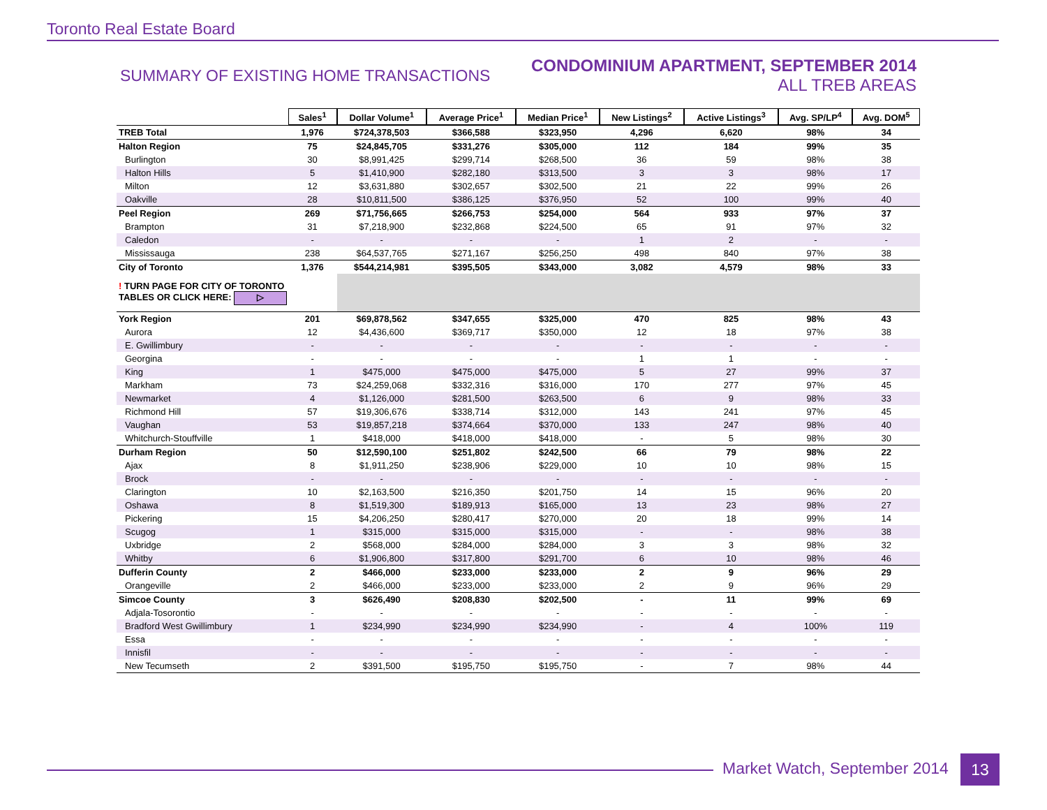Toronto Real Estate Board
SUMMARY OF EXISTING HOME TRANSACTIONS
CONDOMINIUM APARTMENT, SEPTEMBER 2014
ALL TREB AREAS
| | Sales<sup>1</sup> | Dollar Volume<sup>1</sup> | Average Price<sup>1</sup> | Median Price<sup>1</sup> | New Listings<sup>2</sup> | Active Listings<sup>3</sup> | Avg. SP/LP<sup>4</sup> | Avg. DOM<sup>5</sup> |
| TREB Total | 1,976 | $724,378,503 | $366,588 | $323,950 | 4,296 | 6,620 | 98% | 34 |
| Halton Region | 75 | $24,845,705 | $331,276 | $305,000 | 112 | 184 | 99% | 35 |
| Burlington | 30 | $8,991,425 | $299,714 | $268,500 | 36 | 59 | 98% | 38 |
| Halton Hills | 5 | $1,410,900 | $282,180 | $313,500 | 3 | 3 | 98% | 17 |
| Milton | 12 | $3,631,880 | $302,657 | $302,500 | 21 | 22 | 99% | 26 |
| Oakville | 28 | $10,811,500 | $386,125 | $376,950 | 52 | 100 | 99% | 40 |
| Peel Region | 269 | $71,756,665 | $266,753 | $254,000 | 564 | 933 | 97% | 37 |
| Brampton | 31 | $7,218,900 | $232,868 | $224,500 | 65 | 91 | 97% | 32 |
| Caledon | - | - | - | - | 1 | 2 | - | - |
| Mississauga | 238 | $64,537,765 | $271,167 | $256,250 | 498 | 840 | 97% | 38 |
| City of Toronto | 1,376 | $544,214,981 | $395,505 | $343,000 | 3,082 | 4,579 | 98% | 33 |
| ! TURN PAGE FOR CITY OF TORONTO TABLES OR CLICK HERE: ▷ | | | | | | | | |
| York Region | 201 | $69,878,562 | $347,655 | $325,000 | 470 | 825 | 98% | 43 |
| Aurora | 12 | $4,436,600 | $369,717 | $350,000 | 12 | 18 | 97% | 38 |
| E. Gwillimbury | - | - | - | - | - | - | - | - |
| Georgina | - | - | - | - | 1 | 1 | - | - |
| King | 1 | $475,000 | $475,000 | $475,000 | 5 | 27 | 99% | 37 |
| Markham | 73 | $24,259,068 | $332,316 | $316,000 | 170 | 277 | 97% | 45 |
| Newmarket | 4 | $1,126,000 | $281,500 | $263,500 | 6 | 9 | 98% | 33 |
| Richmond Hill | 57 | $19,306,676 | $338,714 | $312,000 | 143 | 241 | 97% | 45 |
| Vaughan | 53 | $19,857,218 | $374,664 | $370,000 | 133 | 247 | 98% | 40 |
| Whitchurch-Stouffville | 1 | $418,000 | $418,000 | $418,000 | - | 5 | 98% | 30 |
| Durham Region | 50 | $12,590,100 | $251,802 | $242,500 | 66 | 79 | 98% | 22 |
| Ajax | 8 | $1,911,250 | $238,906 | $229,000 | 10 | 10 | 98% | 15 |
| Brock | - | - | - | - | - | - | - | - |
| Clarington | 10 | $2,163,500 | $216,350 | $201,750 | 14 | 15 | 96% | 20 |
| Oshawa | 8 | $1,519,300 | $189,913 | $165,000 | 13 | 23 | 98% | 27 |
| Pickering | 15 | $4,206,250 | $280,417 | $270,000 | 20 | 18 | 99% | 14 |
| Scugog | 1 | $315,000 | $315,000 | $315,000 | - | - | 98% | 38 |
| Uxbridge | 2 | $568,000 | $284,000 | $284,000 | 3 | 3 | 98% | 32 |
| Whitby | 6 | $1,906,800 | $317,800 | $291,700 | 6 | 10 | 98% | 46 |
| Dufferin County | 2 | $466,000 | $233,000 | $233,000 | 2 | 9 | 96% | 29 |
| Orangeville | 2 | $466,000 | $233,000 | $233,000 | 2 | 9 | 96% | 29 |
| Simcoe County | 3 | $626,490 | $208,830 | $202,500 | - | 11 | 99% | 69 |
| Adjala-Tosorontio | - | - | - | - | - | - | - | - |
| Bradford West Gwillimbury | 1 | $234,990 | $234,990 | $234,990 | - | 4 | 100% | 119 |
| Essa | - | - | - | - | - | - | - | - |
| Innisfil | - | - | - | - | - | - | - | - |
| New Tecumseth | 2 | $391,500 | $195,750 | $195,750 | - | 7 | 98% | 44 |
Market Watch, September 2014 13